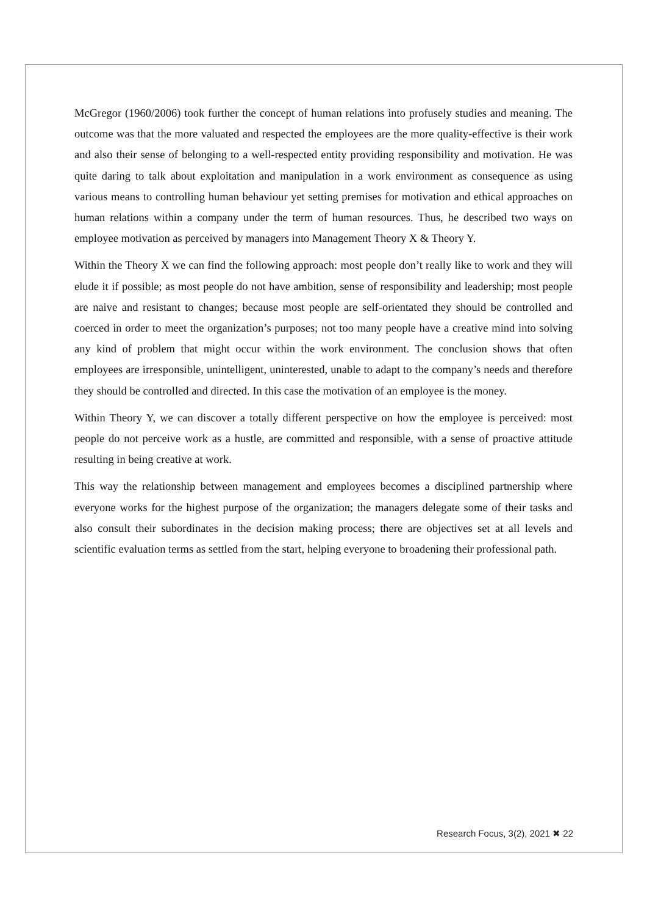McGregor (1960/2006) took further the concept of human relations into profusely studies and meaning. The outcome was that the more valuated and respected the employees are the more quality-effective is their work and also their sense of belonging to a well-respected entity providing responsibility and motivation. He was quite daring to talk about exploitation and manipulation in a work environment as consequence as using various means to controlling human behaviour yet setting premises for motivation and ethical approaches on human relations within a company under the term of human resources. Thus, he described two ways on employee motivation as perceived by managers into Management Theory X & Theory Y.
Within the Theory X we can find the following approach: most people don’t really like to work and they will elude it if possible; as most people do not have ambition, sense of responsibility and leadership; most people are naive and resistant to changes; because most people are self-orientated they should be controlled and coerced in order to meet the organization’s purposes; not too many people have a creative mind into solving any kind of problem that might occur within the work environment. The conclusion shows that often employees are irresponsible, unintelligent, uninterested, unable to adapt to the company’s needs and therefore they should be controlled and directed. In this case the motivation of an employee is the money.
Within Theory Y, we can discover a totally different perspective on how the employee is perceived: most people do not perceive work as a hustle, are committed and responsible, with a sense of proactive attitude resulting in being creative at work.
This way the relationship between management and employees becomes a disciplined partnership where everyone works for the highest purpose of the organization; the managers delegate some of their tasks and also consult their subordinates in the decision making process; there are objectives set at all levels and scientific evaluation terms as settled from the start, helping everyone to broadening their professional path.
Research Focus, 3(2), 2021 ✖ 22